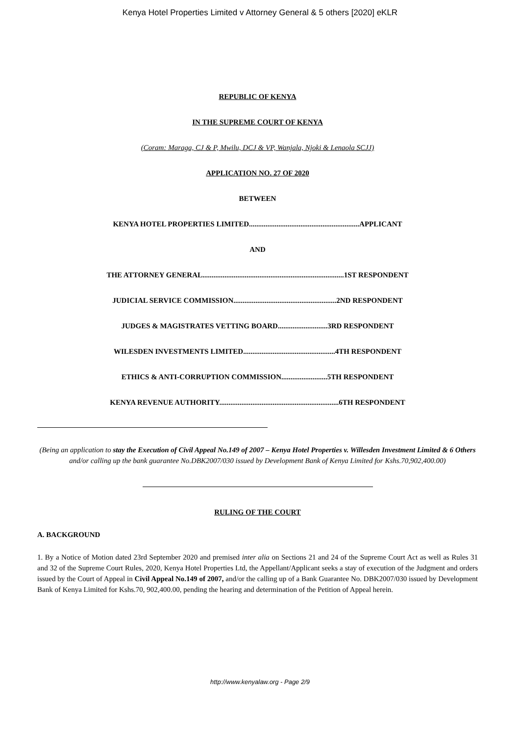Kenya Hotel Properties Limited v Attorney General & 5 others [2020] eKLR
REPUBLIC OF KENYA
IN THE SUPREME COURT OF KENYA
(Coram: Maraga, CJ & P, Mwilu, DCJ & VP, Wanjala, Njoki & Lenaola SCJJ)
APPLICATION NO. 27 OF 2020
BETWEEN
KENYA HOTEL PROPERTIES LIMITED............................................................APPLICANT
AND
THE ATTORNEY GENERAL.............................................................................1ST RESPONDENT
JUDICIAL SERVICE COMMISSION........................................................2ND RESPONDENT
JUDGES & MAGISTRATES VETTING BOARD...........................3RD RESPONDENT
WILESDEN INVESTMENTS LIMITED..................................................4TH RESPONDENT
ETHICS & ANTI-CORRUPTION COMMISSION.........................5TH RESPONDENT
KENYA REVENUE AUTHORITY.................................................................6TH RESPONDENT
(Being an application to stay the Execution of Civil Appeal No.149 of 2007 – Kenya Hotel Properties v. Willesden Investment Limited & 6 Others and/or calling up the bank guarantee No.DBK2007/030 issued by Development Bank of Kenya Limited for Kshs.70,902,400.00)
RULING OF THE COURT
A. BACKGROUND
1. By a Notice of Motion dated 23rd September 2020 and premised inter alia on Sections 21 and 24 of the Supreme Court Act as well as Rules 31 and 32 of the Supreme Court Rules, 2020, Kenya Hotel Properties Ltd, the Appellant/Applicant seeks a stay of execution of the Judgment and orders issued by the Court of Appeal in Civil Appeal No.149 of 2007, and/or the calling up of a Bank Guarantee No. DBK2007/030 issued by Development Bank of Kenya Limited for Kshs.70, 902,400.00, pending the hearing and determination of the Petition of Appeal herein.
http://www.kenyalaw.org - Page 2/9